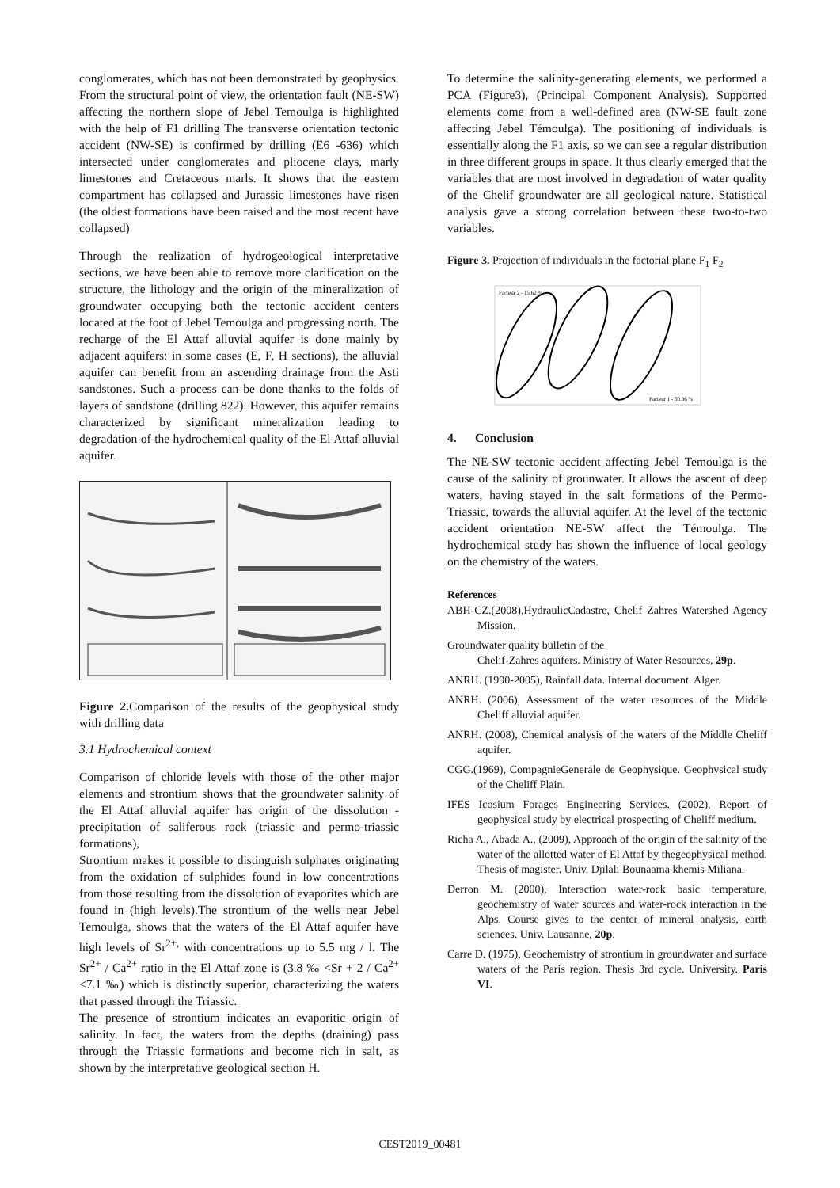conglomerates, which has not been demonstrated by geophysics. From the structural point of view, the orientation fault (NE-SW) affecting the northern slope of Jebel Temoulga is highlighted with the help of F1 drilling The transverse orientation tectonic accident (NW-SE) is confirmed by drilling (E6 -636) which intersected under conglomerates and pliocene clays, marly limestones and Cretaceous marls. It shows that the eastern compartment has collapsed and Jurassic limestones have risen (the oldest formations have been raised and the most recent have collapsed)
Through the realization of hydrogeological interpretative sections, we have been able to remove more clarification on the structure, the lithology and the origin of the mineralization of groundwater occupying both the tectonic accident centers located at the foot of Jebel Temoulga and progressing north. The recharge of the El Attaf alluvial aquifer is done mainly by adjacent aquifers: in some cases (E, F, H sections), the alluvial aquifer can benefit from an ascending drainage from the Asti sandstones. Such a process can be done thanks to the folds of layers of sandstone (drilling 822). However, this aquifer remains characterized by significant mineralization leading to degradation of the hydrochemical quality of the El Attaf alluvial aquifer.
Figure 2. Comparison of the results of the geophysical study with drilling data
3.1 Hydrochemical context
Comparison of chloride levels with those of the other major elements and strontium shows that the groundwater salinity of the El Attaf alluvial aquifer has origin of the dissolution - precipitation of saliferous rock (triassic and permo-triassic formations),
Strontium makes it possible to distinguish sulphates originating from the oxidation of sulphides found in low concentrations from those resulting from the dissolution of evaporites which are found in (high levels).The strontium of the wells near Jebel Temoulga, shows that the waters of the El Attaf aquifer have high levels of Sr<sup>2+,</sup> with concentrations up to 5.5 mg / l. The Sr<sup>2+</sup> / Ca<sup>2+</sup> ratio in the El Attaf zone is (3.8 ‰ <Sr + 2 / Ca<sup>2+</sup> <7.1 ‰) which is distinctly superior, characterizing the waters that passed through the Triassic.
The presence of strontium indicates an evaporitic origin of salinity. In fact, the waters from the depths (draining) pass through the Triassic formations and become rich in salt, as shown by the interpretative geological section H.
To determine the salinity-generating elements, we performed a PCA (Figure3), (Principal Component Analysis). Supported elements come from a well-defined area (NW-SE fault zone affecting Jebel Témoulga). The positioning of individuals is essentially along the F1 axis, so we can see a regular distribution in three different groups in space. It thus clearly emerged that the variables that are most involved in degradation of water quality of the Chelif groundwater are all geological nature. Statistical analysis gave a strong correlation between these two-to-two variables.
Figure 3. Projection of individuals in the factorial plane F<sub>1</sub> F<sub>2</sub>
Facteur 2 - 15.62 %
Facteur 1 - 50.86 %
4. Conclusion
The NE-SW tectonic accident affecting Jebel Temoulga is the cause of the salinity of grounwater. It allows the ascent of deep waters, having stayed in the salt formations of the Permo-Triassic, towards the alluvial aquifer. At the level of the tectonic accident orientation NE-SW affect the Témoulga. The hydrochemical study has shown the influence of local geology on the chemistry of the waters.
References
ABH-CZ.(2008),HydraulicCadastre, Chelif Zahres Watershed Agency Mission.
Groundwater quality bulletin of the
Chelif-Zahres aquifers. Ministry of Water Resources, 29p.
ANRH. (1990-2005), Rainfall data. Internal document. Alger.
ANRH. (2006), Assessment of the water resources of the Middle Cheliff alluvial aquifer.
ANRH. (2008), Chemical analysis of the waters of the Middle Cheliff aquifer.
CGG.(1969), CompagnieGenerale de Geophysique. Geophysical study of the Cheliff Plain.
IFES Icosium Forages Engineering Services. (2002), Report of geophysical study by electrical prospecting of Cheliff medium.
Richa A., Abada A., (2009), Approach of the origin of the salinity of the water of the allotted water of El Attaf by thegeophysical method. Thesis of magister. Univ. Djilali Bounaama khemis Miliana.
Derron M. (2000), Interaction water-rock basic temperature, geochemistry of water sources and water-rock interaction in the Alps. Course gives to the center of mineral analysis, earth sciences. Univ. Lausanne, 20p.
Carre D. (1975), Geochemistry of strontium in groundwater and surface waters of the Paris region. Thesis 3rd cycle. University. Paris VI.
CEST2019_00481